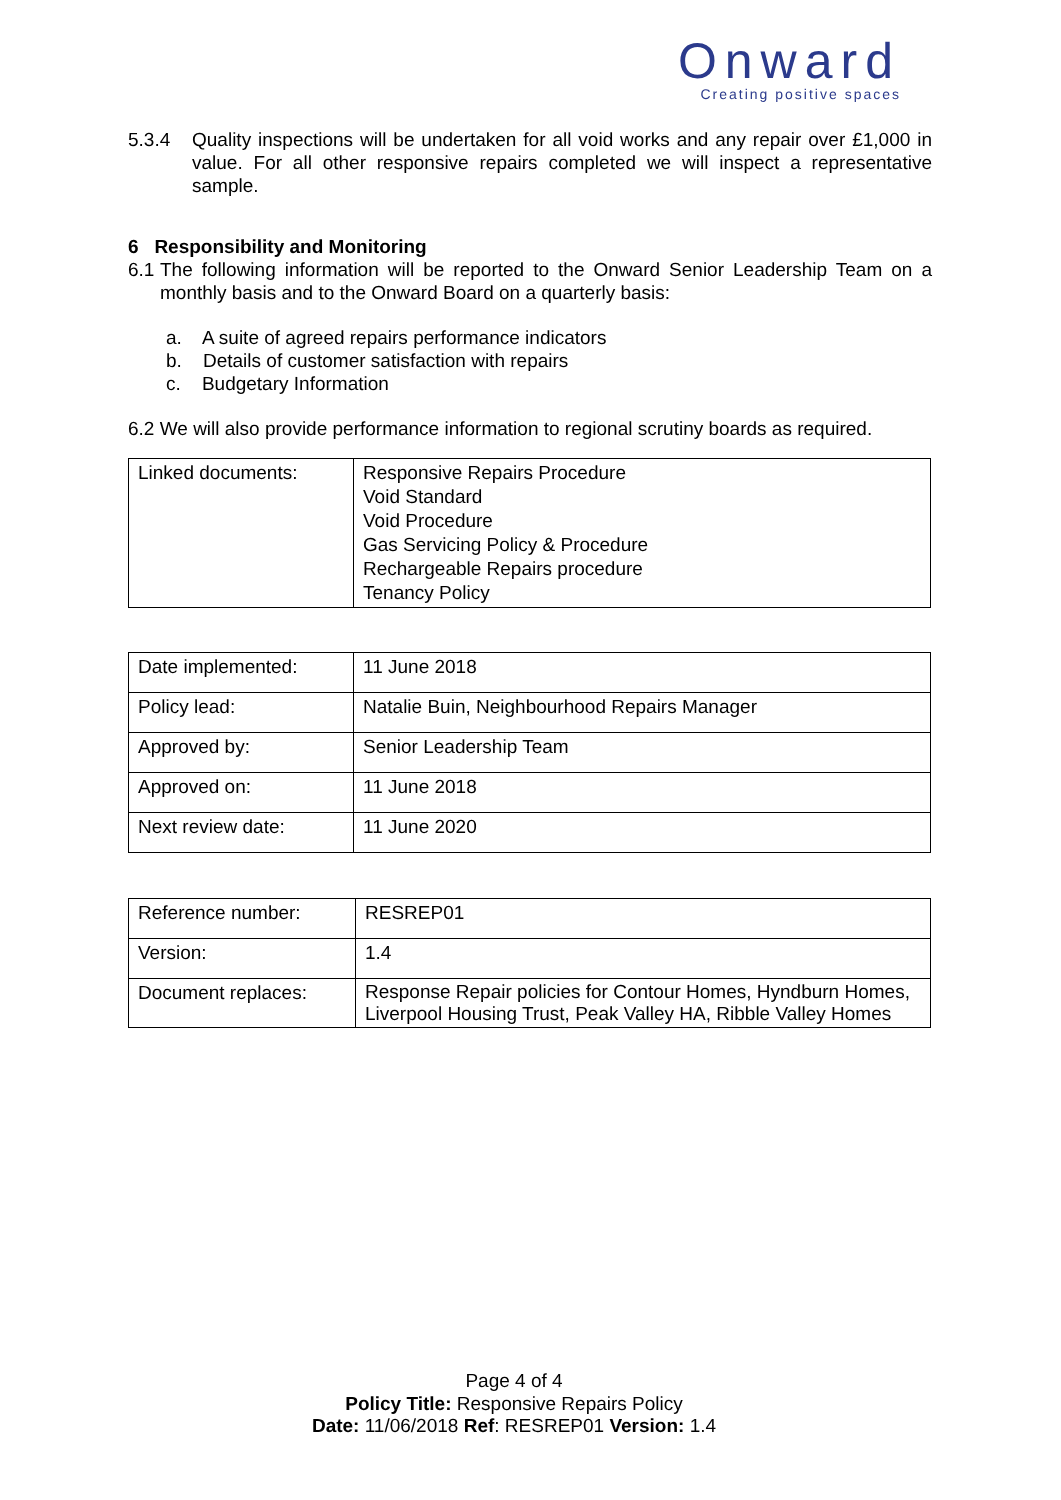Onward
Creating positive spaces
5.3.4 Quality inspections will be undertaken for all void works and any repair over £1,000 in value. For all other responsive repairs completed we will inspect a representative sample.
6 Responsibility and Monitoring
6.1
The following information will be reported to the Onward Senior Leadership Team on a monthly basis and to the Onward Board on a quarterly basis:
a. A suite of agreed repairs performance indicators
b. Details of customer satisfaction with repairs
c. Budgetary Information
6.2 We will also provide performance information to regional scrutiny boards as required.
| Linked documents: | Responsive Repairs Procedure Void Standard Void Procedure Gas Servicing Policy & Procedure Rechargeable Repairs procedure Tenancy Policy |
| Date implemented: | 11 June 2018 |
| Policy lead: | Natalie Buin, Neighbourhood Repairs Manager |
| Approved by: | Senior Leadership Team |
| Approved on: | 11 June 2018 |
| Next review date: | 11 June 2020 |
| Reference number: | RESREP01 |
| Version: | 1.4 |
| Document replaces: | Response Repair policies for Contour Homes, Hyndburn Homes, Liverpool Housing Trust, Peak Valley HA, Ribble Valley Homes |
Page 4 of 4
Policy Title: Responsive Repairs Policy
Date: 11/06/2018 Ref: RESREP01 Version: 1.4